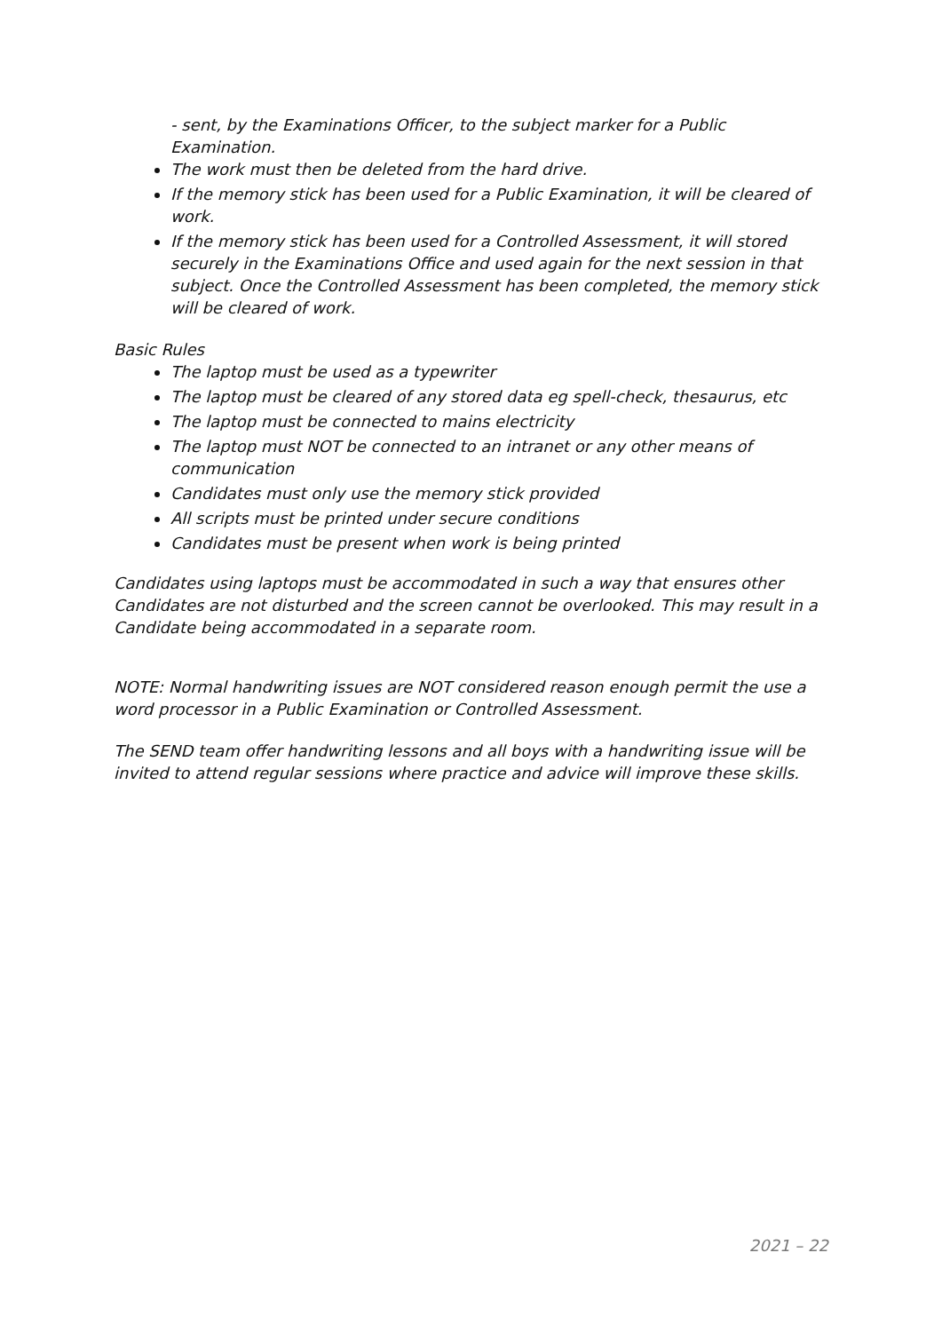- sent, by the Examinations Officer, to the subject marker for a Public Examination.
The work must then be deleted from the hard drive.
If the memory stick has been used for a Public Examination, it will be cleared of work.
If the memory stick has been used for a Controlled Assessment, it will stored securely in the Examinations Office and used again for the next session in that subject. Once the Controlled Assessment has been completed, the memory stick will be cleared of work.
Basic Rules
The laptop must be used as a typewriter
The laptop must be cleared of any stored data eg spell-check, thesaurus, etc
The laptop must be connected to mains electricity
The laptop must NOT be connected to an intranet or any other means of communication
Candidates must only use the memory stick provided
All scripts must be printed under secure conditions
Candidates must be present when work is being printed
Candidates using laptops must be accommodated in such a way that ensures other Candidates are not disturbed and the screen cannot be overlooked. This may result in a Candidate being accommodated in a separate room.
NOTE: Normal handwriting issues are NOT considered reason enough permit the use a word processor in a Public Examination or Controlled Assessment.
The SEND team offer handwriting lessons and all boys with a handwriting issue will be invited to attend regular sessions where practice and advice will improve these skills.
2021 – 22